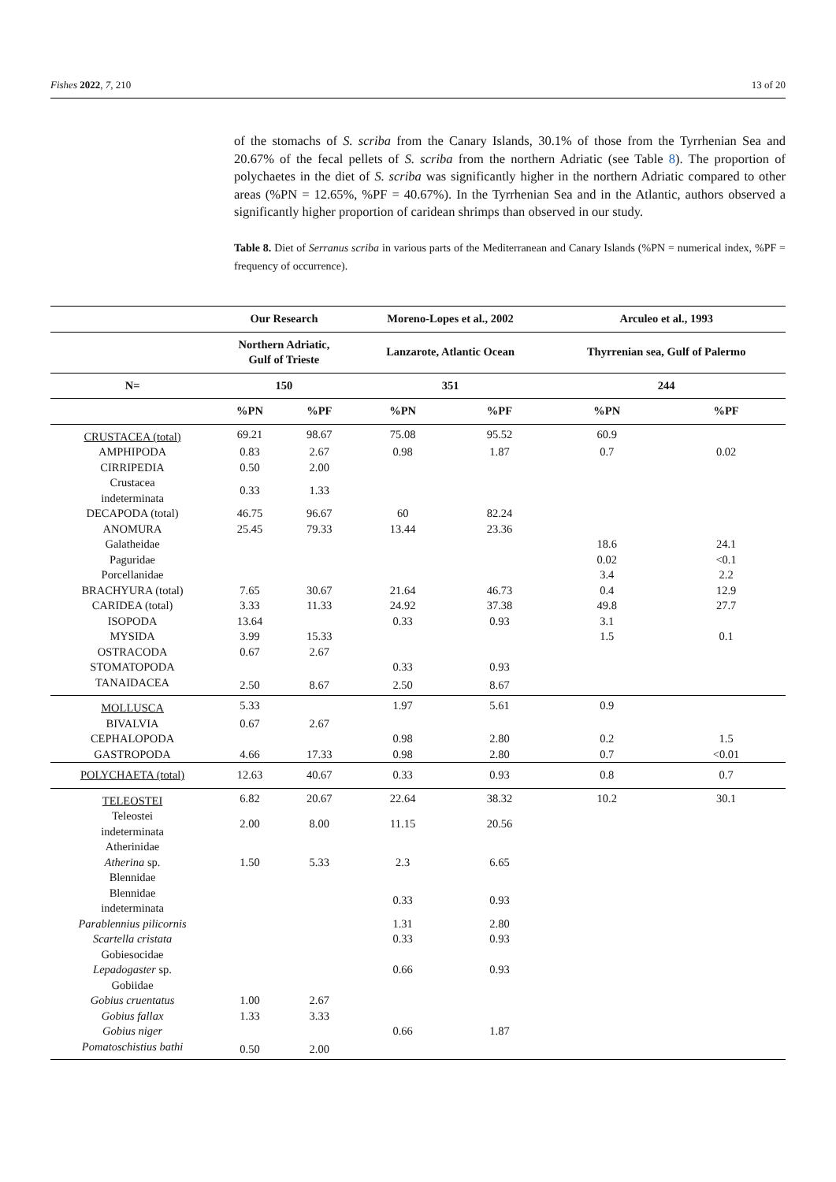Fishes 2022, 7, 210 13 of 20
of the stomachs of S. scriba from the Canary Islands, 30.1% of those from the Tyrrhenian Sea and 20.67% of the fecal pellets of S. scriba from the northern Adriatic (see Table 8). The proportion of polychaetes in the diet of S. scriba was significantly higher in the northern Adriatic compared to other areas (%PN = 12.65%, %PF = 40.67%). In the Tyrrhenian Sea and in the Atlantic, authors observed a significantly higher proportion of caridean shrimps than observed in our study.
Table 8. Diet of Serranus scriba in various parts of the Mediterranean and Canary Islands (%PN = numerical index, %PF = frequency of occurrence).
| | Our Research | | Moreno-Lopes et al., 2002 | | Arculeo et al., 1993 | |
| --- | --- | --- | --- | --- | --- | --- |
| | Northern Adriatic, Gulf of Trieste | | Lanzarote, Atlantic Ocean | | Thyrrenian sea, Gulf of Palermo | |
| N= | 150 | | 351 | | 244 | |
| | %PN | %PF | %PN | %PF | %PN | %PF |
| CRUSTACEA (total) | 69.21 | 98.67 | 75.08 | 95.52 | 60.9 | |
| AMPHIPODA | 0.83 | 2.67 | 0.98 | 1.87 | 0.7 | 0.02 |
| CIRRIPEDIA | 0.50 | 2.00 | | | | |
| Crustacea indeterminata | 0.33 | 1.33 | | | | |
| DECAPODA (total) | 46.75 | 96.67 | 60 | 82.24 | | |
| ANOMURA | 25.45 | 79.33 | 13.44 | 23.36 | | |
| Galatheidae | | | | | 18.6 | 24.1 |
| Paguridae | | | | | 0.02 | <0.1 |
| Porcellanidae | | | | | 3.4 | 2.2 |
| BRACHYURA (total) | 7.65 | 30.67 | 21.64 | 46.73 | 0.4 | 12.9 |
| CARIDEA (total) | 3.33 | 11.33 | 24.92 | 37.38 | 49.8 | 27.7 |
| ISOPODA | 13.64 | | 0.33 | 0.93 | 3.1 | |
| MYSIDA | 3.99 | 15.33 | | | 1.5 | 0.1 |
| OSTRACODA | 0.67 | 2.67 | | | | |
| STOMATOPODA | | | 0.33 | 0.93 | | |
| TANAIDACEA | 2.50 | 8.67 | 2.50 | 8.67 | | |
| MOLLUSCA | 5.33 | | 1.97 | 5.61 | 0.9 | |
| BIVALVIA | 0.67 | 2.67 | | | | |
| CEPHALOPODA | | | 0.98 | 2.80 | 0.2 | 1.5 |
| GASTROPODA | 4.66 | 17.33 | 0.98 | 2.80 | 0.7 | <0.01 |
| POLYCHAETA (total) | 12.63 | 40.67 | 0.33 | 0.93 | 0.8 | 0.7 |
| TELEOSTEI | 6.82 | 20.67 | 22.64 | 38.32 | 10.2 | 30.1 |
| Teleostei indeterminata | 2.00 | 8.00 | 11.15 | 20.56 | | |
| Atherinidae | | | | | | |
| Atherina sp. | 1.50 | 5.33 | 2.3 | 6.65 | | |
| Blennidae | | | | | | |
| Blennidae indeterminata | | | 0.33 | 0.93 | | |
| Parablennius pilicornis | | | 1.31 | 2.80 | | |
| Scartella cristata | | | 0.33 | 0.93 | | |
| Gobiesocidae | | | | | | |
| Lepadogaster sp. | | | 0.66 | 0.93 | | |
| Gobiidae | | | | | | |
| Gobius cruentatus | 1.00 | 2.67 | | | | |
| Gobius fallax | 1.33 | 3.33 | | | | |
| Gobius niger | | | 0.66 | 1.87 | | |
| Pomatoschistius bathi | 0.50 | 2.00 | | | | |